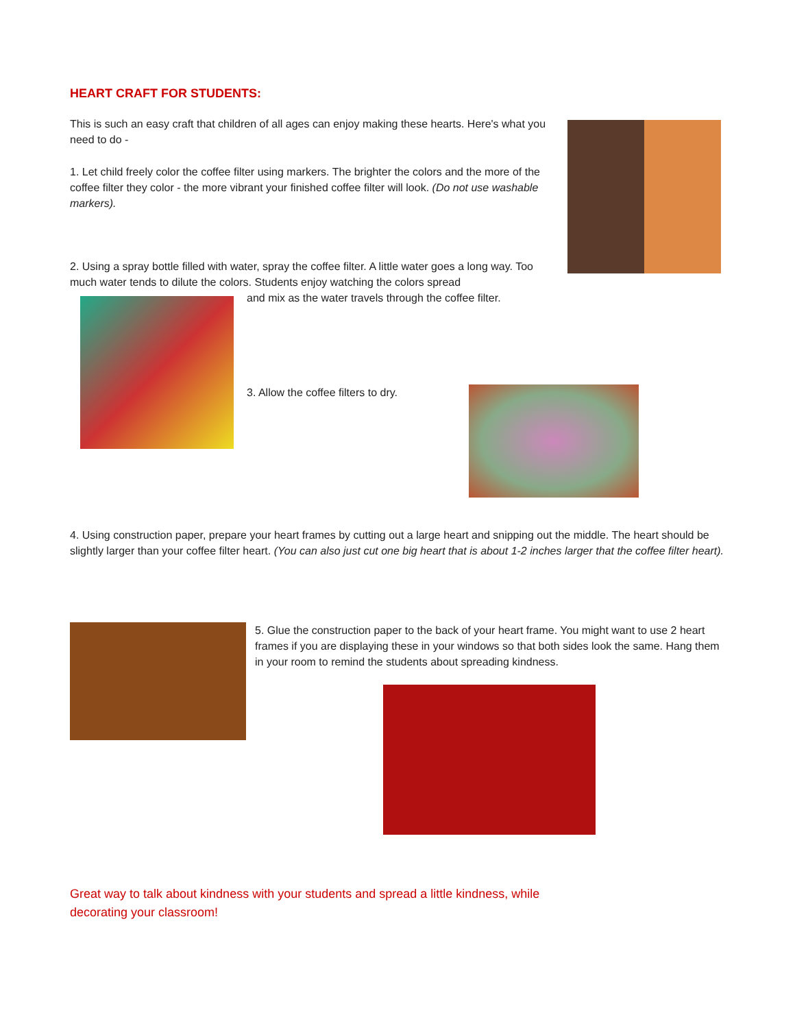HEART CRAFT FOR STUDENTS:
This is such an easy craft that children of all ages can enjoy making these hearts. Here's what you need to do -
1. Let child freely color the coffee filter using markers. The brighter the colors and the more of the coffee filter they color - the more vibrant your finished coffee filter will look. (Do not use washable markers).
2. Using a spray bottle filled with water, spray the coffee filter. A little water goes a long way. Too much water tends to dilute the colors. Students enjoy watching the colors spread
and mix as the water travels through the coffee filter.
3. Allow the coffee filters to dry.
4. Using construction paper, prepare your heart frames by cutting out a large heart and snipping out the middle. The heart should be slightly larger than your coffee filter heart. (You can also just cut one big heart that is about 1-2 inches larger that the coffee filter heart).
5. Glue the construction paper to the back of your heart frame. You might want to use 2 heart frames if you are displaying these in your windows so that both sides look the same. Hang them in your room to remind the students about spreading kindness.
Great way to talk about kindness with your students and spread a little kindness, while decorating your classroom!